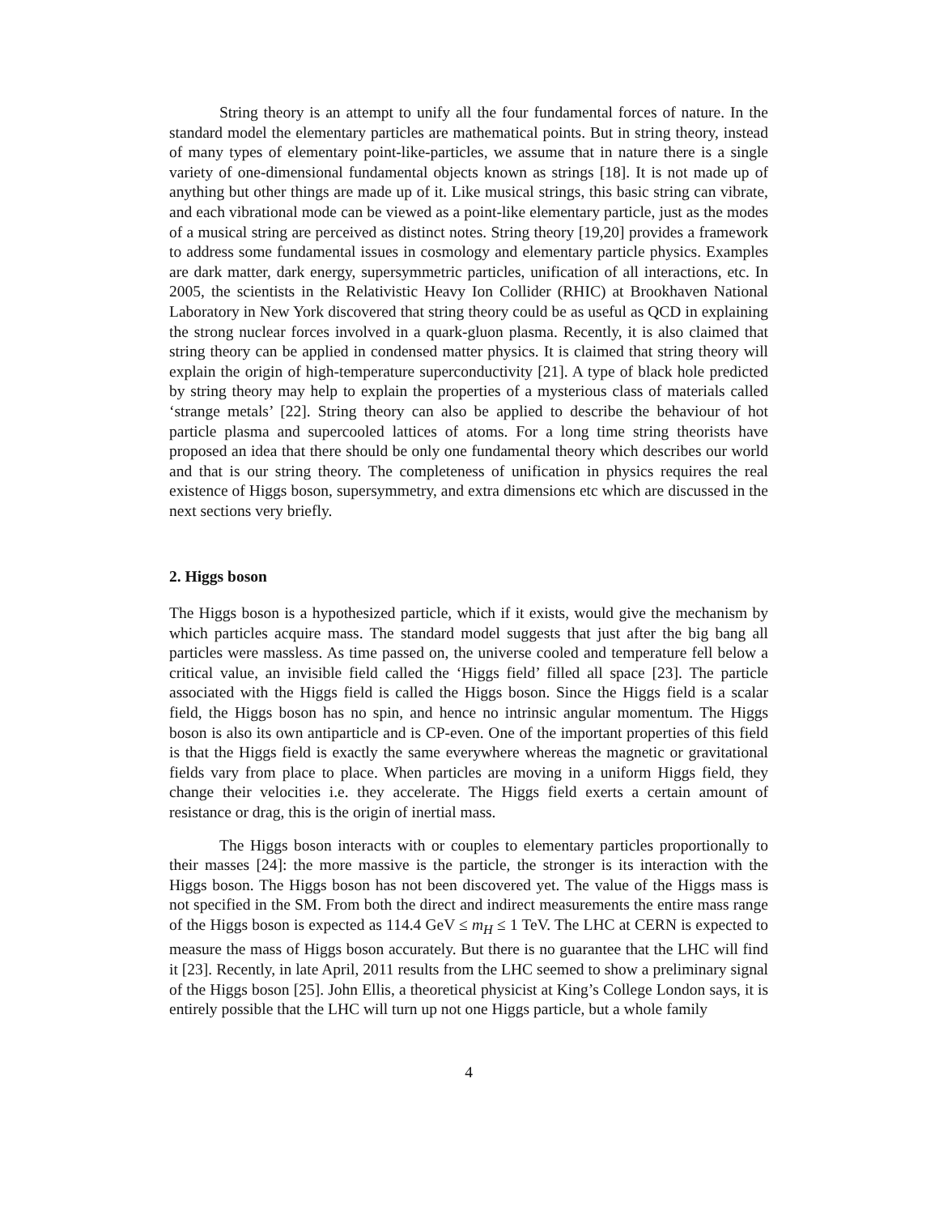String theory is an attempt to unify all the four fundamental forces of nature. In the standard model the elementary particles are mathematical points. But in string theory, instead of many types of elementary point-like-particles, we assume that in nature there is a single variety of one-dimensional fundamental objects known as strings [18]. It is not made up of anything but other things are made up of it. Like musical strings, this basic string can vibrate, and each vibrational mode can be viewed as a point-like elementary particle, just as the modes of a musical string are perceived as distinct notes. String theory [19,20] provides a framework to address some fundamental issues in cosmology and elementary particle physics. Examples are dark matter, dark energy, supersymmetric particles, unification of all interactions, etc. In 2005, the scientists in the Relativistic Heavy Ion Collider (RHIC) at Brookhaven National Laboratory in New York discovered that string theory could be as useful as QCD in explaining the strong nuclear forces involved in a quark-gluon plasma. Recently, it is also claimed that string theory can be applied in condensed matter physics. It is claimed that string theory will explain the origin of high-temperature superconductivity [21]. A type of black hole predicted by string theory may help to explain the properties of a mysterious class of materials called ‘strange metals’ [22]. String theory can also be applied to describe the behaviour of hot particle plasma and supercooled lattices of atoms. For a long time string theorists have proposed an idea that there should be only one fundamental theory which describes our world and that is our string theory. The completeness of unification in physics requires the real existence of Higgs boson, supersymmetry, and extra dimensions etc which are discussed in the next sections very briefly.
2. Higgs boson
The Higgs boson is a hypothesized particle, which if it exists, would give the mechanism by which particles acquire mass. The standard model suggests that just after the big bang all particles were massless. As time passed on, the universe cooled and temperature fell below a critical value, an invisible field called the ‘Higgs field’ filled all space [23]. The particle associated with the Higgs field is called the Higgs boson. Since the Higgs field is a scalar field, the Higgs boson has no spin, and hence no intrinsic angular momentum. The Higgs boson is also its own antiparticle and is CP-even. One of the important properties of this field is that the Higgs field is exactly the same everywhere whereas the magnetic or gravitational fields vary from place to place. When particles are moving in a uniform Higgs field, they change their velocities i.e. they accelerate. The Higgs field exerts a certain amount of resistance or drag, this is the origin of inertial mass.
The Higgs boson interacts with or couples to elementary particles proportionally to their masses [24]: the more massive is the particle, the stronger is its interaction with the Higgs boson. The Higgs boson has not been discovered yet. The value of the Higgs mass is not specified in the SM. From both the direct and indirect measurements the entire mass range of the Higgs boson is expected as 114.4 GeV ≤ m<sub>H</sub> ≤ 1 TeV. The LHC at CERN is expected to measure the mass of Higgs boson accurately. But there is no guarantee that the LHC will find it [23]. Recently, in late April, 2011 results from the LHC seemed to show a preliminary signal of the Higgs boson [25]. John Ellis, a theoretical physicist at King’s College London says, it is entirely possible that the LHC will turn up not one Higgs particle, but a whole family
4